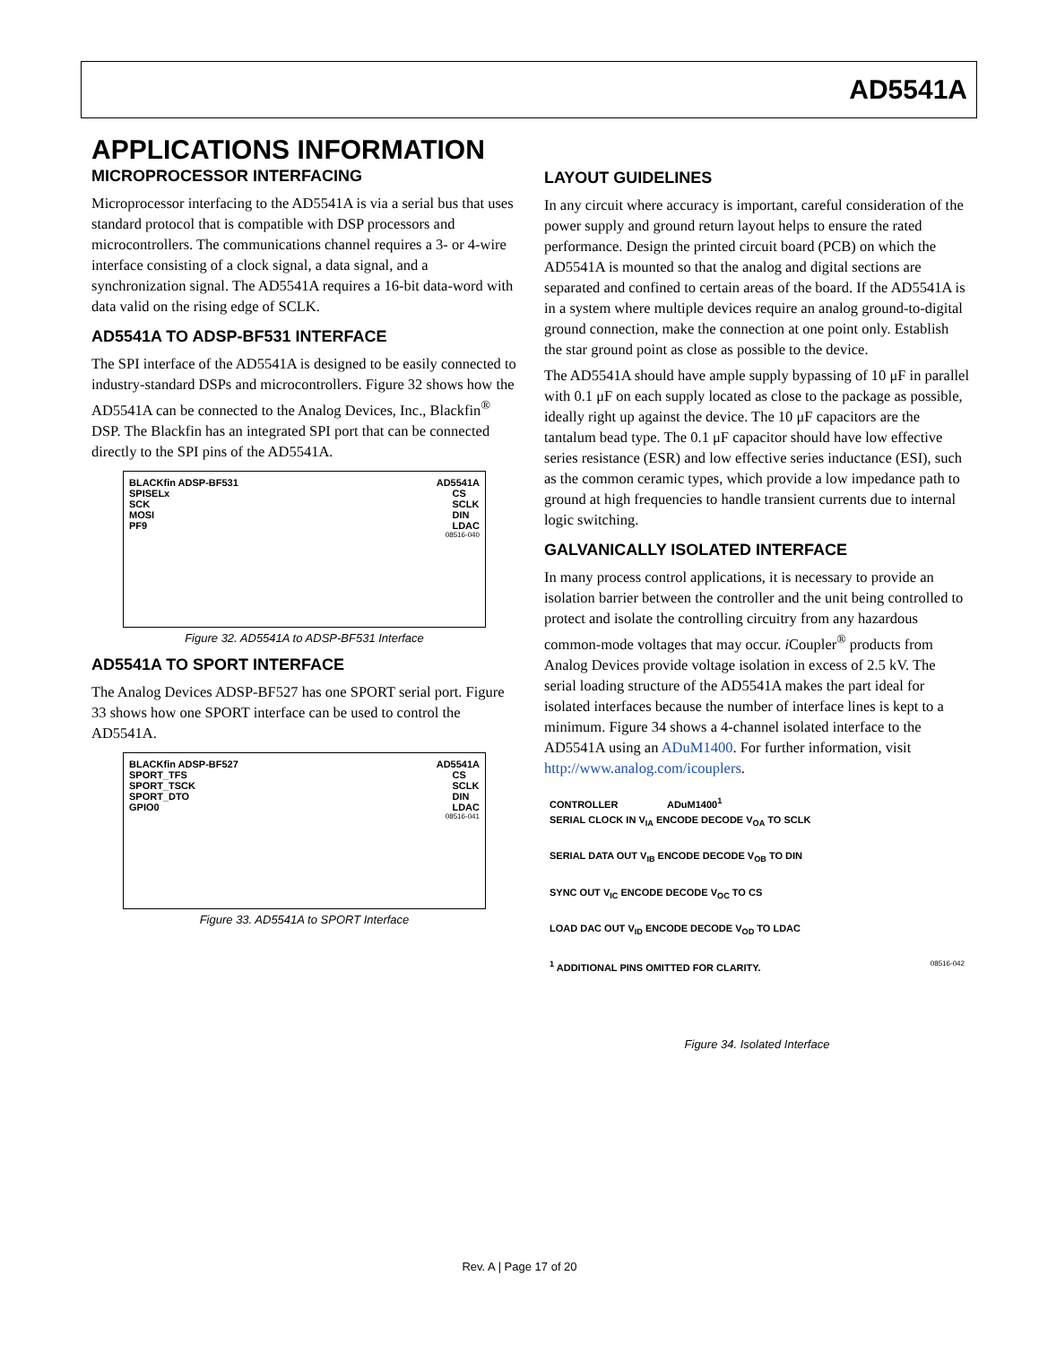AD5541A
APPLICATIONS INFORMATION
MICROPROCESSOR INTERFACING
Microprocessor interfacing to the AD5541A is via a serial bus that uses standard protocol that is compatible with DSP processors and microcontrollers. The communications channel requires a 3- or 4-wire interface consisting of a clock signal, a data signal, and a synchronization signal. The AD5541A requires a 16-bit data-word with data valid on the rising edge of SCLK.
AD5541A TO ADSP-BF531 INTERFACE
The SPI interface of the AD5541A is designed to be easily connected to industry-standard DSPs and microcontrollers. Figure 32 shows how the AD5541A can be connected to the Analog Devices, Inc., Blackfin<sup>®</sup> DSP. The Blackfin has an integrated SPI port that can be connected directly to the SPI pins of the AD5541A.
BLACKfin ADSP-BF531 AD5541A
SPISELx
SCK
MOSI
PF9 CS
SCLK
DIN
LDAC
08516-040
Figure 32. AD5541A to ADSP-BF531 Interface
AD5541A TO SPORT INTERFACE
The Analog Devices ADSP-BF527 has one SPORT serial port. Figure 33 shows how one SPORT interface can be used to control the AD5541A.
BLACKfin ADSP-BF527 AD5541A
SPORT_TFS
SPORT_TSCK
SPORT_DTO
GPIO0 CS
SCLK
DIN
LDAC
08516-041
Figure 33. AD5541A to SPORT Interface
LAYOUT GUIDELINES
In any circuit where accuracy is important, careful consideration of the power supply and ground return layout helps to ensure the rated performance. Design the printed circuit board (PCB) on which the AD5541A is mounted so that the analog and digital sections are separated and confined to certain areas of the board. If the AD5541A is in a system where multiple devices require an analog ground-to-digital ground connection, make the connection at one point only. Establish the star ground point as close as possible to the device.
The AD5541A should have ample supply bypassing of 10 μF in parallel with 0.1 μF on each supply located as close to the package as possible, ideally right up against the device. The 10 μF capacitors are the tantalum bead type. The 0.1 μF capacitor should have low effective series resistance (ESR) and low effective series inductance (ESI), such as the common ceramic types, which provide a low impedance path to ground at high frequencies to handle transient currents due to internal logic switching.
GALVANICALLY ISOLATED INTERFACE
In many process control applications, it is necessary to provide an isolation barrier between the controller and the unit being controlled to protect and isolate the controlling circuitry from any hazardous common-mode voltages that may occur. i Coupler<sup>®</sup> products from Analog Devices provide voltage isolation in excess of 2.5 kV. The serial loading structure of the AD5541A makes the part ideal for isolated interfaces because the number of interface lines is kept to a minimum. Figure 34 shows a 4-channel isolated interface to the AD5541A using an ADuM1400. For further information, visit http://www.analog.com/icouplers.
CONTROLLER ADuM1400<sup>1</sup>
SERIAL CLOCK IN V<sub>IA</sub> ENCODE DECODE V<sub>OA</sub> TO SCLK
SERIAL DATA OUT V<sub>IB</sub> ENCODE DECODE V<sub>OB</sub> TO DIN
SYNC OUT V<sub>IC</sub> ENCODE DECODE V<sub>OC</sub> TO CS
LOAD DAC OUT V<sub>ID</sub> ENCODE DECODE V<sub>OD</sub> TO LDAC
<sup>1</sup> ADDITIONAL PINS OMITTED FOR CLARITY. 08516-042
Figure 34. Isolated Interface
Rev. A | Page 17 of 20